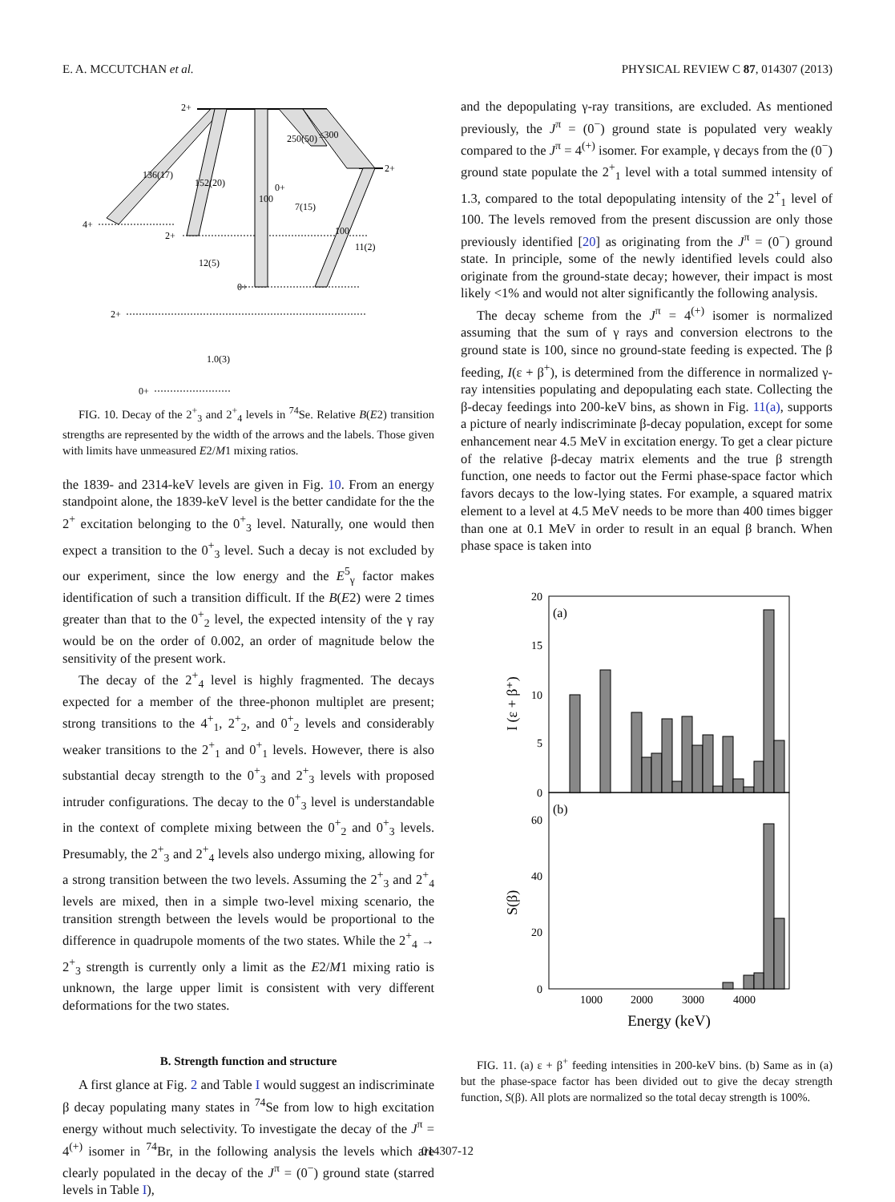E. A. MCCUTCHAN et al. PHYSICAL REVIEW C 87, 014307 (2013)
2+
2+
4+
2+
0+
2+
0+
0+
136(17)
152(20)
100
250(50)
≤300
7(15)
100
11(2)
12(5)
1.0(3)
FIG. 10. Decay of the 2<sup>+</sup><sub>3</sub> and 2<sup>+</sup><sub>4</sub> levels in <sup>74</sup>Se. Relative B(E2) transition strengths are represented by the width of the arrows and the labels. Those given with limits have unmeasured E2/M1 mixing ratios.
the 1839- and 2314-keV levels are given in Fig. 10. From an energy standpoint alone, the 1839-keV level is the better candidate for the the 2<sup>+</sup> excitation belonging to the 0<sup>+</sup><sub>3</sub> level. Naturally, one would then expect a transition to the 0<sup>+</sup><sub>3</sub> level. Such a decay is not excluded by our experiment, since the low energy and the E<sup>5</sup><sub>γ</sub> factor makes identification of such a transition difficult. If the B(E2) were 2 times greater than that to the 0<sup>+</sup><sub>2</sub> level, the expected intensity of the γ ray would be on the order of 0.002, an order of magnitude below the sensitivity of the present work.
The decay of the 2<sup>+</sup><sub>4</sub> level is highly fragmented. The decays expected for a member of the three-phonon multiplet are present; strong transitions to the 4<sup>+</sup><sub>1</sub>, 2<sup>+</sup><sub>2</sub>, and 0<sup>+</sup><sub>2</sub> levels and considerably weaker transitions to the 2<sup>+</sup><sub>1</sub> and 0<sup>+</sup><sub>1</sub> levels. However, there is also substantial decay strength to the 0<sup>+</sup><sub>3</sub> and 2<sup>+</sup><sub>3</sub> levels with proposed intruder configurations. The decay to the 0<sup>+</sup><sub>3</sub> level is understandable in the context of complete mixing between the 0<sup>+</sup><sub>2</sub> and 0<sup>+</sup><sub>3</sub> levels. Presumably, the 2<sup>+</sup><sub>3</sub> and 2<sup>+</sup><sub>4</sub> levels also undergo mixing, allowing for a strong transition between the two levels. Assuming the 2<sup>+</sup><sub>3</sub> and 2<sup>+</sup><sub>4</sub> levels are mixed, then in a simple two-level mixing scenario, the transition strength between the levels would be proportional to the difference in quadrupole moments of the two states. While the 2<sup>+</sup><sub>4</sub> → 2<sup>+</sup><sub>3</sub> strength is currently only a limit as the E2/M1 mixing ratio is unknown, the large upper limit is consistent with very different deformations for the two states.
B. Strength function and structure
A first glance at Fig. 2 and Table I would suggest an indiscriminate β decay populating many states in <sup>74</sup>Se from low to high excitation energy without much selectivity. To investigate the decay of the J<sup>π</sup> = 4<sup>(+)</sup> isomer in <sup>74</sup>Br, in the following analysis the levels which are clearly populated in the decay of the J<sup>π</sup> = (0<sup>−</sup>) ground state (starred levels in Table I),
and the depopulating γ-ray transitions, are excluded. As mentioned previously, the J<sup>π</sup> = (0<sup>−</sup>) ground state is populated very weakly compared to the J<sup>π</sup> = 4<sup>(+)</sup> isomer. For example, γ decays from the (0<sup>−</sup>) ground state populate the 2<sup>+</sup><sub>1</sub> level with a total summed intensity of 1.3, compared to the total depopulating intensity of the 2<sup>+</sup><sub>1</sub> level of 100. The levels removed from the present discussion are only those previously identified [20] as originating from the J<sup>π</sup> = (0<sup>−</sup>) ground state. In principle, some of the newly identified levels could also originate from the ground-state decay; however, their impact is most likely <1% and would not alter significantly the following analysis.
The decay scheme from the J<sup>π</sup> = 4<sup>(+)</sup> isomer is normalized assuming that the sum of γ rays and conversion electrons to the ground state is 100, since no ground-state feeding is expected. The β feeding, I(ε + β<sup>+</sup>), is determined from the difference in normalized γ-ray intensities populating and depopulating each state. Collecting the β-decay feedings into 200-keV bins, as shown in Fig. 11(a), supports a picture of nearly indiscriminate β-decay population, except for some enhancement near 4.5 MeV in excitation energy. To get a clear picture of the relative β-decay matrix elements and the true β strength function, one needs to factor out the Fermi phase-space factor which favors decays to the low-lying states. For example, a squared matrix element to a level at 4.5 MeV needs to be more than 400 times bigger than one at 0.1 MeV in order to result in an equal β branch. When phase space is taken into
20
15
10
5
0
60
40
20
0
(a)
(b)
I (ε + β⁺)
S(β)
1000
2000
3000
4000
Energy (keV)
FIG. 11. (a) ε + β<sup>+</sup> feeding intensities in 200-keV bins. (b) Same as in (a) but the phase-space factor has been divided out to give the decay strength function, S(β). All plots are normalized so the total decay strength is 100%.
014307-12